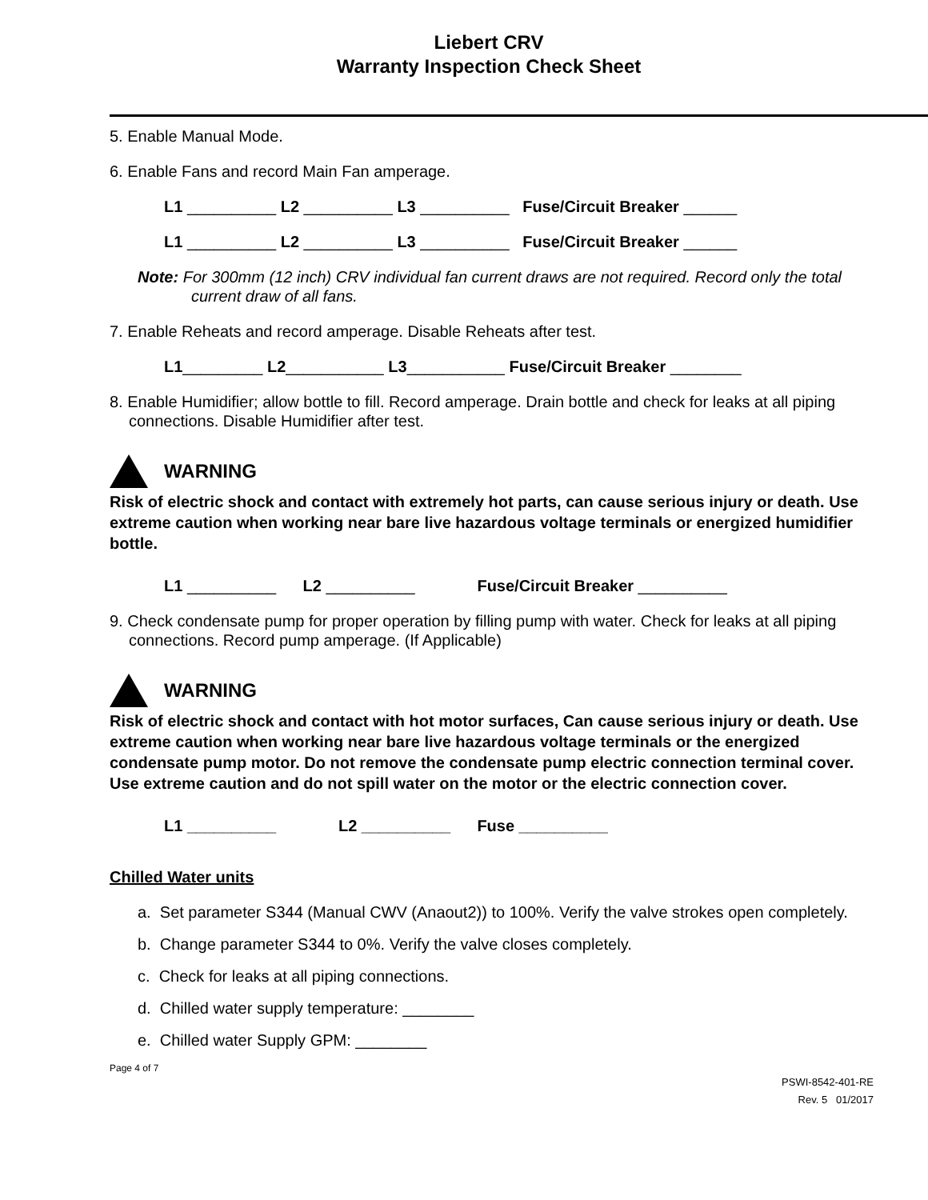Liebert CRV
Warranty Inspection Check Sheet
5. Enable Manual Mode.
6. Enable Fans and record Main Fan amperage.
L1 __________ L2 __________ L3 __________ Fuse/Circuit Breaker ______
L1 __________ L2 __________ L3 __________ Fuse/Circuit Breaker ______
Note: For 300mm (12 inch) CRV individual fan current draws are not required. Record only the total current draw of all fans.
7. Enable Reheats and record amperage. Disable Reheats after test.
L1_________ L2___________ L3___________ Fuse/Circuit Breaker ________
8. Enable Humidifier; allow bottle to fill. Record amperage. Drain bottle and check for leaks at all piping connections. Disable Humidifier after test.
WARNING
Risk of electric shock and contact with extremely hot parts, can cause serious injury or death. Use extreme caution when working near bare live hazardous voltage terminals or energized humidifier bottle.
L1 __________ L2 __________ Fuse/Circuit Breaker __________
9. Check condensate pump for proper operation by filling pump with water. Check for leaks at all piping connections. Record pump amperage. (If Applicable)
WARNING
Risk of electric shock and contact with hot motor surfaces, Can cause serious injury or death. Use extreme caution when working near bare live hazardous voltage terminals or the energized condensate pump motor. Do not remove the condensate pump electric connection terminal cover. Use extreme caution and do not spill water on the motor or the electric connection cover.
L1 __________ L2 __________ Fuse __________
Chilled Water units
a. Set parameter S344 (Manual CWV (Anaout2)) to 100%. Verify the valve strokes open completely.
b. Change parameter S344 to 0%. Verify the valve closes completely.
c. Check for leaks at all piping connections.
d. Chilled water supply temperature: ________
e. Chilled water Supply GPM: ________
Page 4 of 7
PSWI-8542-401-RE
Rev. 5 01/2017